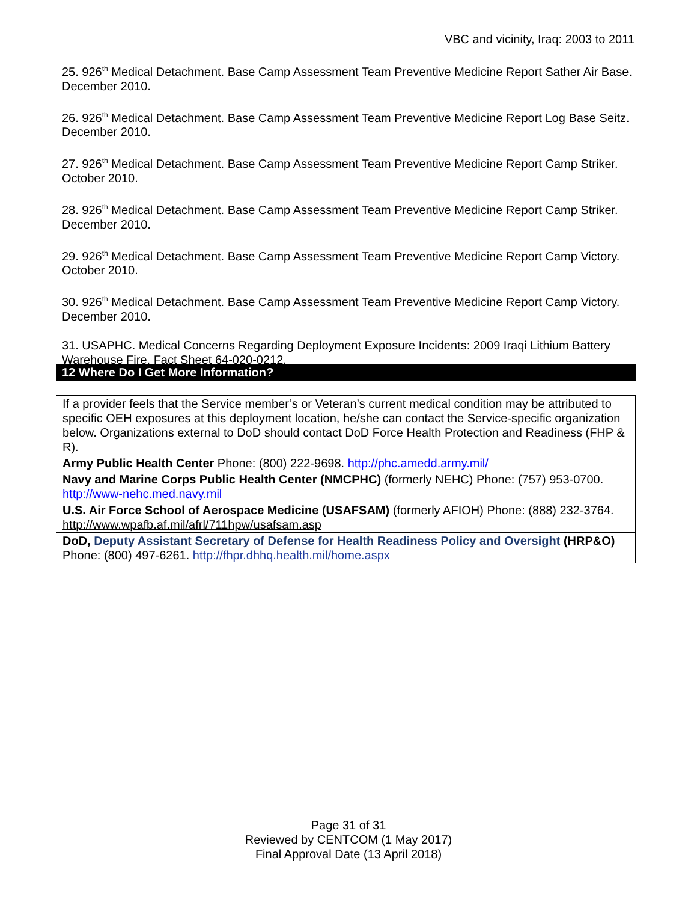VBC and vicinity, Iraq: 2003 to 2011
25. 926<sup>th</sup> Medical Detachment. Base Camp Assessment Team Preventive Medicine Report Sather Air Base. December 2010.
26. 926<sup>th</sup> Medical Detachment. Base Camp Assessment Team Preventive Medicine Report Log Base Seitz. December 2010.
27. 926<sup>th</sup> Medical Detachment. Base Camp Assessment Team Preventive Medicine Report Camp Striker. October 2010.
28. 926<sup>th</sup> Medical Detachment. Base Camp Assessment Team Preventive Medicine Report Camp Striker. December 2010.
29. 926<sup>th</sup> Medical Detachment. Base Camp Assessment Team Preventive Medicine Report Camp Victory. October 2010.
30. 926<sup>th</sup> Medical Detachment. Base Camp Assessment Team Preventive Medicine Report Camp Victory. December 2010.
31. USAPHC. Medical Concerns Regarding Deployment Exposure Incidents: 2009 Iraqi Lithium Battery Warehouse Fire. Fact Sheet 64-020-0212.
12 Where Do I Get More Information?
| If a provider feels that the Service member’s or Veteran’s current medical condition may be attributed to specific OEH exposures at this deployment location, he/she can contact the Service-specific organization below. Organizations external to DoD should contact DoD Force Health Protection and Readiness (FHP & R). |
| Army Public Health Center Phone: (800) 222-9698. http://phc.amedd.army.mil/ |
| Navy and Marine Corps Public Health Center (NMCPHC) (formerly NEHC) Phone: (757) 953-0700. http://www-nehc.med.navy.mil |
| U.S. Air Force School of Aerospace Medicine (USAFSAM) (formerly AFIOH) Phone: (888) 232-3764. http://www.wpafb.af.mil/afrl/711hpw/usafsam.asp |
| DoD, Deputy Assistant Secretary of Defense for Health Readiness Policy and Oversight (HRP&O) Phone: (800) 497-6261. http://fhpr.dhhq.health.mil/home.aspx |
Page 31 of 31
Reviewed by CENTCOM (1 May 2017)
Final Approval Date (13 April 2018)